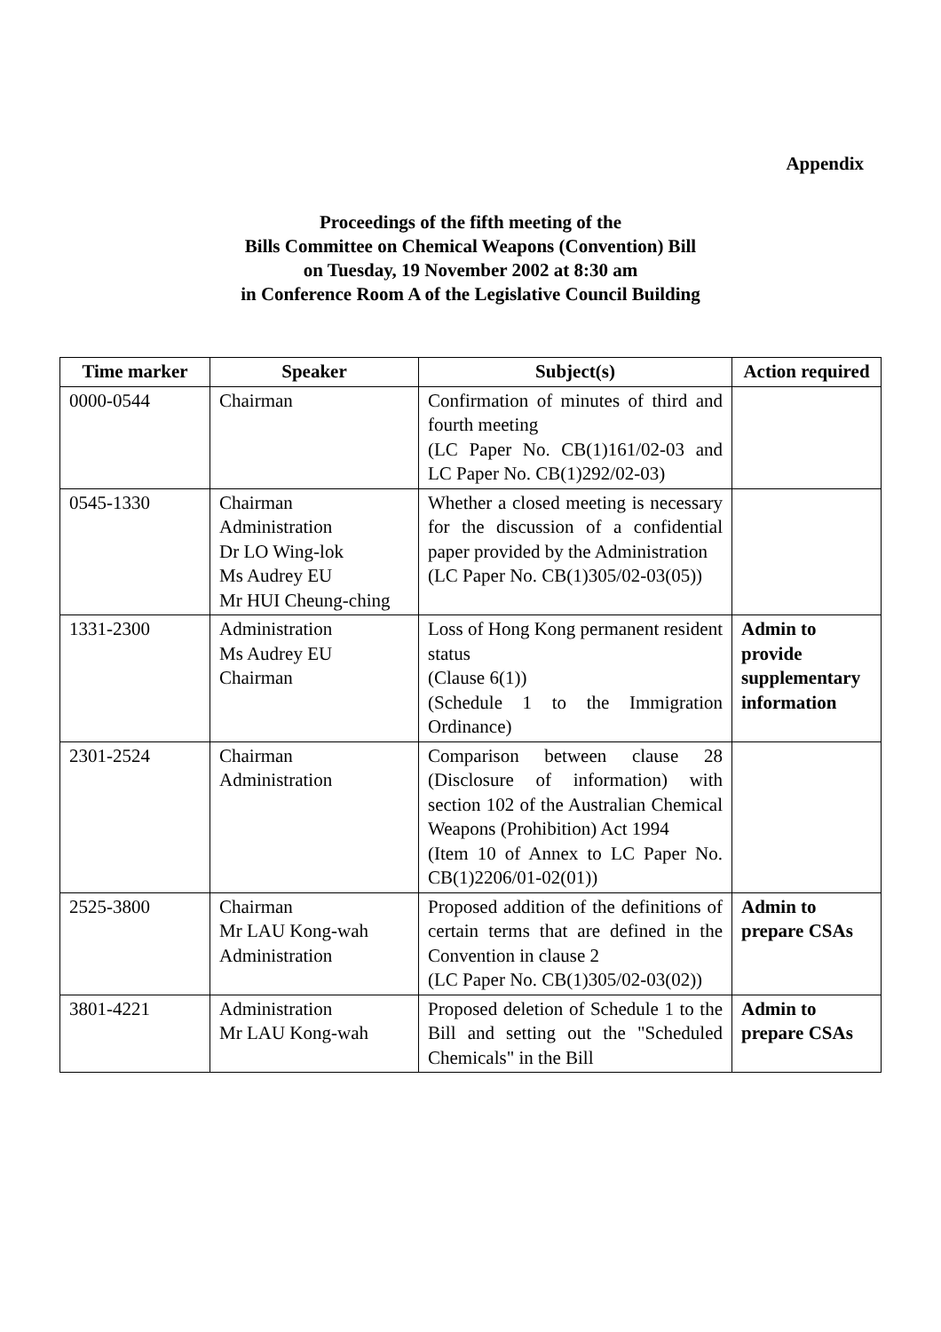Appendix
Proceedings of the fifth meeting of the
Bills Committee on Chemical Weapons (Convention) Bill
on Tuesday, 19 November 2002 at 8:30 am
in Conference Room A of the Legislative Council Building
| Time marker | Speaker | Subject(s) | Action required |
| --- | --- | --- | --- |
| 0000-0544 | Chairman | Confirmation of minutes of third and fourth meeting (LC Paper No. CB(1)161/02-03 and LC Paper No. CB(1)292/02-03) | |
| 0545-1330 | Chairman Administration Dr LO Wing-lok Ms Audrey EU Mr HUI Cheung-ching | Whether a closed meeting is necessary for the discussion of a confidential paper provided by the Administration (LC Paper No. CB(1)305/02-03(05)) | |
| 1331-2300 | Administration Ms Audrey EU Chairman | Loss of Hong Kong permanent resident status (Clause 6(1)) (Schedule 1 to the Immigration Ordinance) | Admin to provide supplementary information |
| 2301-2524 | Chairman Administration | Comparison between clause 28 (Disclosure of information) with section 102 of the Australian Chemical Weapons (Prohibition) Act 1994 (Item 10 of Annex to LC Paper No. CB(1)2206/01-02(01)) | |
| 2525-3800 | Chairman Mr LAU Kong-wah Administration | Proposed addition of the definitions of certain terms that are defined in the Convention in clause 2 (LC Paper No. CB(1)305/02-03(02)) | Admin to prepare CSAs |
| 3801-4221 | Administration Mr LAU Kong-wah | Proposed deletion of Schedule 1 to the Bill and setting out the "Scheduled Chemicals" in the Bill | Admin to prepare CSAs |